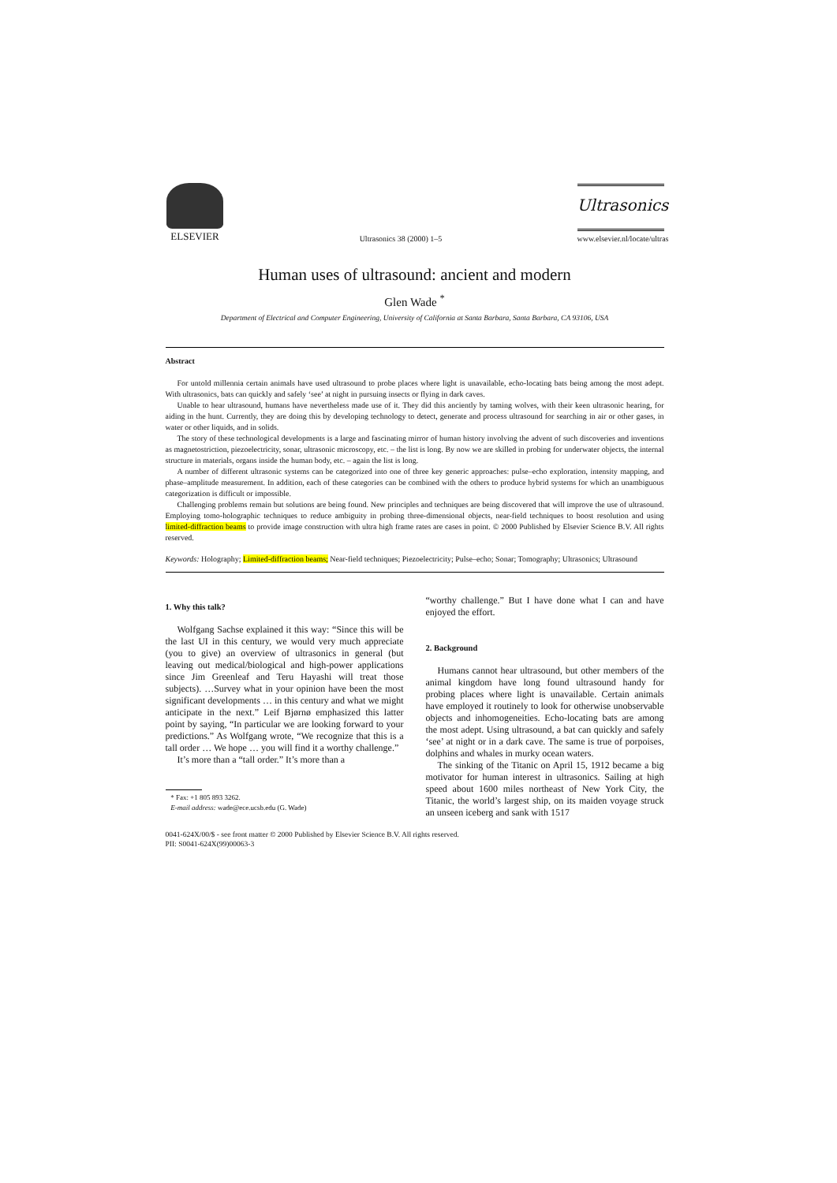ELSEVIER
Ultrasonics 38 (2000) 1–5
Ultrasonics
www.elsevier.nl/locate/ultras
Human uses of ultrasound: ancient and modern
Glen Wade <sup>*</sup>
Department of Electrical and Computer Engineering, University of California at Santa Barbara, Santa Barbara, CA 93106, USA
Abstract
For untold millennia certain animals have used ultrasound to probe places where light is unavailable, echo-locating bats being among the most adept. With ultrasonics, bats can quickly and safely ‘see’ at night in pursuing insects or flying in dark caves.
Unable to hear ultrasound, humans have nevertheless made use of it. They did this anciently by taming wolves, with their keen ultrasonic hearing, for aiding in the hunt. Currently, they are doing this by developing technology to detect, generate and process ultrasound for searching in air or other gases, in water or other liquids, and in solids.
The story of these technological developments is a large and fascinating mirror of human history involving the advent of such discoveries and inventions as magnetostriction, piezoelectricity, sonar, ultrasonic microscopy, etc. – the list is long. By now we are skilled in probing for underwater objects, the internal structure in materials, organs inside the human body, etc. – again the list is long.
A number of different ultrasonic systems can be categorized into one of three key generic approaches: pulse–echo exploration, intensity mapping, and phase–amplitude measurement. In addition, each of these categories can be combined with the others to produce hybrid systems for which an unambiguous categorization is difficult or impossible.
Challenging problems remain but solutions are being found. New principles and techniques are being discovered that will improve the use of ultrasound. Employing tomo-holographic techniques to reduce ambiguity in probing three-dimensional objects, near-field techniques to boost resolution and using limited-diffraction beams to provide image construction with ultra high frame rates are cases in point. © 2000 Published by Elsevier Science B.V. All rights reserved.
Keywords: Holography; Limited-diffraction beams; Near-field techniques; Piezoelectricity; Pulse–echo; Sonar; Tomography; Ultrasonics; Ultrasound
1. Why this talk?
Wolfgang Sachse explained it this way: “Since this will be the last UI in this century, we would very much appreciate (you to give) an overview of ultrasonics in general (but leaving out medical/biological and high-power applications since Jim Greenleaf and Teru Hayashi will treat those subjects). …Survey what in your opinion have been the most significant developments … in this century and what we might anticipate in the next.” Leif Bjørnø emphasized this latter point by saying, “In particular we are looking forward to your predictions.” As Wolfgang wrote, “We recognize that this is a tall order … We hope … you will find it a worthy challenge.”
It’s more than a “tall order.” It’s more than a
* Fax: +1 805 893 3262.
E-mail address: wade@ece.ucsb.edu (G. Wade)
“worthy challenge.” But I have done what I can and have enjoyed the effort.
2. Background
Humans cannot hear ultrasound, but other members of the animal kingdom have long found ultrasound handy for probing places where light is unavailable. Certain animals have employed it routinely to look for otherwise unobservable objects and inhomogeneities. Echo-locating bats are among the most adept. Using ultrasound, a bat can quickly and safely ‘see’ at night or in a dark cave. The same is true of porpoises, dolphins and whales in murky ocean waters.
The sinking of the Titanic on April 15, 1912 became a big motivator for human interest in ultrasonics. Sailing at high speed about 1600 miles northeast of New York City, the Titanic, the world’s largest ship, on its maiden voyage struck an unseen iceberg and sank with 1517
0041-624X/00/$ - see front matter © 2000 Published by Elsevier Science B.V. All rights reserved.
PII: S0041-624X(99)00063-3